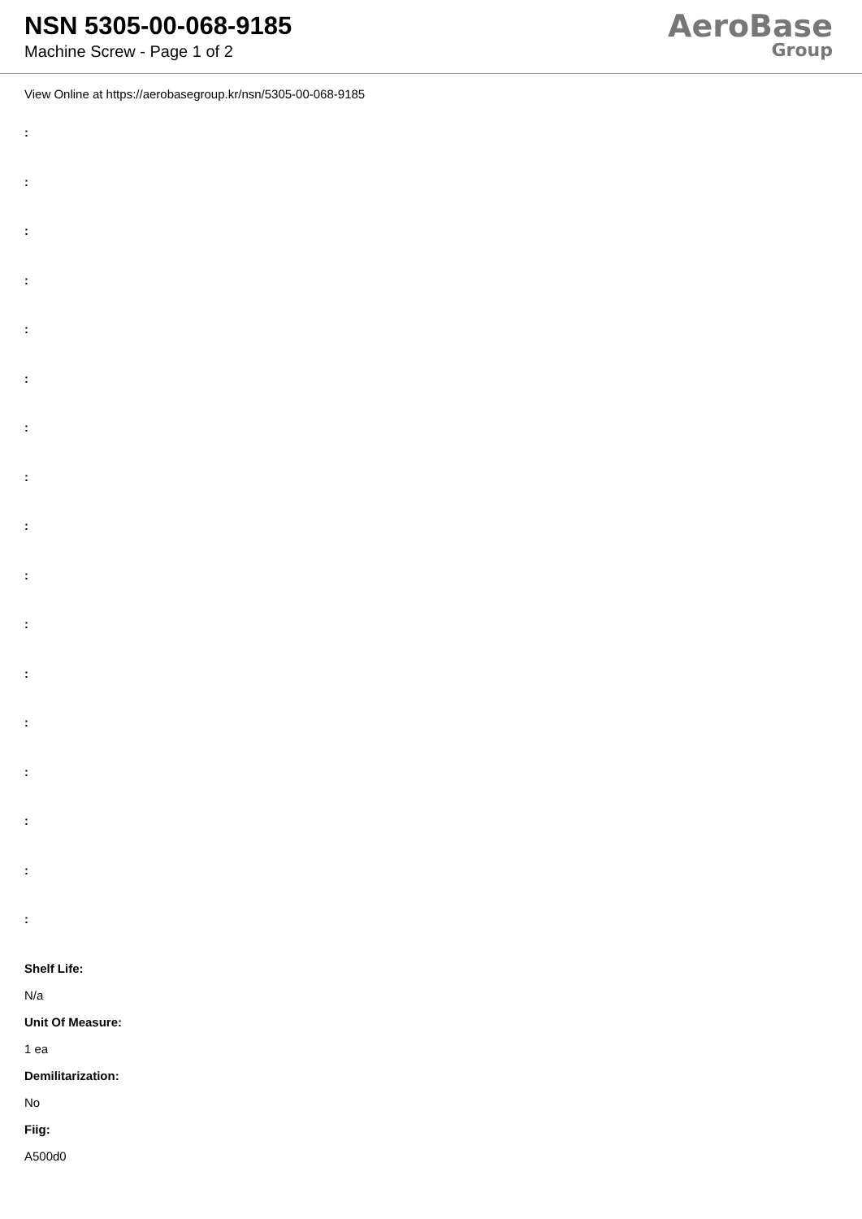NSN 5305-00-068-9185
Machine Screw - Page 1 of 2
AeroBase
Group
View Online at https://aerobasegroup.kr/nsn/5305-00-068-9185
:
:
:
:
:
:
:
:
:
:
:
:
:
:
:
:
:
Shelf Life:
N/a
Unit Of Measure:
1 ea
Demilitarization:
No
Fiig:
A500d0